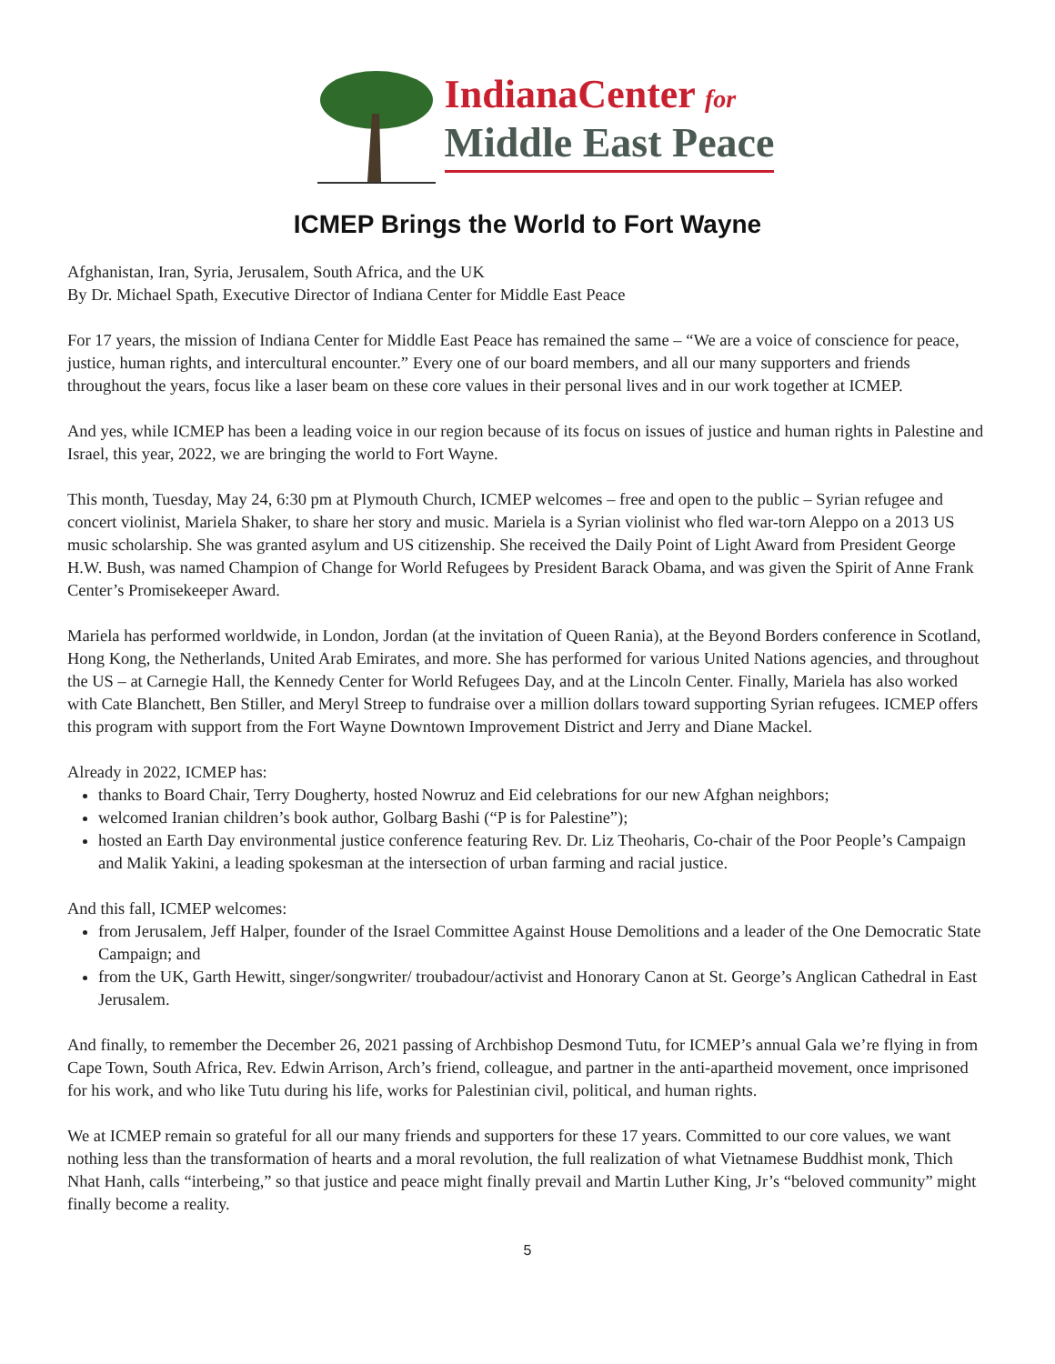IndianaCenter for
Middle East Peace
ICMEP Brings the World to Fort Wayne
Afghanistan, Iran, Syria, Jerusalem, South Africa, and the UK
By Dr. Michael Spath, Executive Director of Indiana Center for Middle East Peace
For 17 years, the mission of Indiana Center for Middle East Peace has remained the same – “We are a voice of conscience for peace, justice, human rights, and intercultural encounter.” Every one of our board members, and all our many supporters and friends throughout the years, focus like a laser beam on these core values in their personal lives and in our work together at ICMEP.
And yes, while ICMEP has been a leading voice in our region because of its focus on issues of justice and human rights in Palestine and Israel, this year, 2022, we are bringing the world to Fort Wayne.
This month, Tuesday, May 24, 6:30 pm at Plymouth Church, ICMEP welcomes – free and open to the public – Syrian refugee and concert violinist, Mariela Shaker, to share her story and music. Mariela is a Syrian violinist who fled war-torn Aleppo on a 2013 US music scholarship. She was granted asylum and US citizenship. She received the Daily Point of Light Award from President George H.W. Bush, was named Champion of Change for World Refugees by President Barack Obama, and was given the Spirit of Anne Frank Center’s Promisekeeper Award.
Mariela has performed worldwide, in London, Jordan (at the invitation of Queen Rania), at the Beyond Borders conference in Scotland, Hong Kong, the Netherlands, United Arab Emirates, and more. She has performed for various United Nations agencies, and throughout the US – at Carnegie Hall, the Kennedy Center for World Refugees Day, and at the Lincoln Center. Finally, Mariela has also worked with Cate Blanchett, Ben Stiller, and Meryl Streep to fundraise over a million dollars toward supporting Syrian refugees. ICMEP offers this program with support from the Fort Wayne Downtown Improvement District and Jerry and Diane Mackel.
Already in 2022, ICMEP has:
thanks to Board Chair, Terry Dougherty, hosted Nowruz and Eid celebrations for our new Afghan neighbors;
welcomed Iranian children’s book author, Golbarg Bashi (“P is for Palestine”);
hosted an Earth Day environmental justice conference featuring Rev. Dr. Liz Theoharis, Co-chair of the Poor People’s Campaign and Malik Yakini, a leading spokesman at the intersection of urban farming and racial justice.
And this fall, ICMEP welcomes:
from Jerusalem, Jeff Halper, founder of the Israel Committee Against House Demolitions and a leader of the One Democratic State Campaign; and
from the UK, Garth Hewitt, singer/songwriter/ troubadour/activist and Honorary Canon at St. George’s Anglican Cathedral in East Jerusalem.
And finally, to remember the December 26, 2021 passing of Archbishop Desmond Tutu, for ICMEP’s annual Gala we’re flying in from Cape Town, South Africa, Rev. Edwin Arrison, Arch’s friend, colleague, and partner in the anti-apartheid movement, once imprisoned for his work, and who like Tutu during his life, works for Palestinian civil, political, and human rights.
We at ICMEP remain so grateful for all our many friends and supporters for these 17 years. Committed to our core values, we want nothing less than the transformation of hearts and a moral revolution, the full realization of what Vietnamese Buddhist monk, Thich Nhat Hanh, calls “interbeing,” so that justice and peace might finally prevail and Martin Luther King, Jr’s “beloved community” might finally become a reality.
5